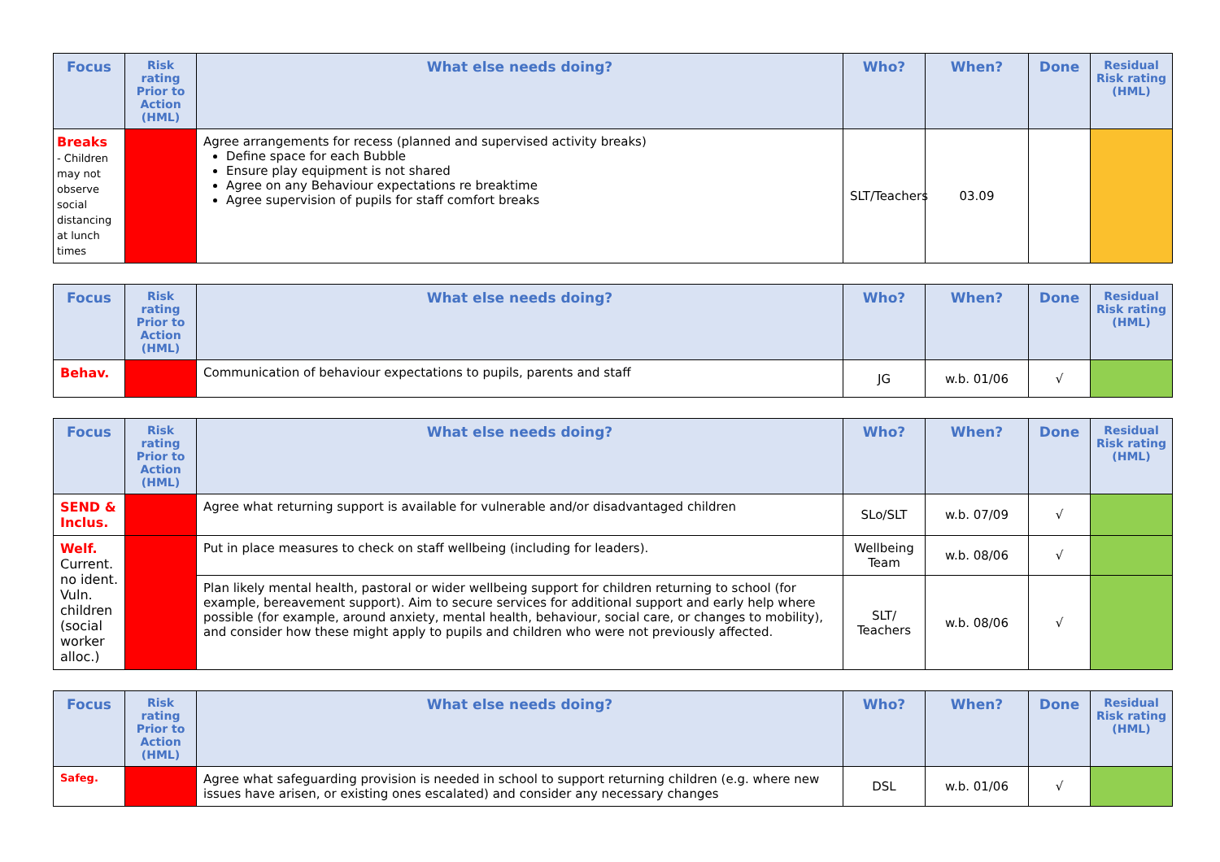| Focus | Risk rating Prior to Action (HML) | What else needs doing? | Who? | When? | Done | Residual Risk rating (HML) |
| --- | --- | --- | --- | --- | --- | --- |
| Breaks - Children may not observe social distancing at lunch times | | Agree arrangements for recess (planned and supervised activity breaks) Define space for each Bubble Ensure play equipment is not shared Agree on any Behaviour expectations re breaktime Agree supervision of pupils for staff comfort breaks | SLT/Teachers | 03.09 | | |
| Focus | Risk rating Prior to Action (HML) | What else needs doing? | Who? | When? | Done | Residual Risk rating (HML) |
| --- | --- | --- | --- | --- | --- | --- |
| Behav. | | Communication of behaviour expectations to pupils, parents and staff | JG | w.b. 01/06 | √ | |
| Focus | Risk rating Prior to Action (HML) | What else needs doing? | Who? | When? | Done | Residual Risk rating (HML) |
| --- | --- | --- | --- | --- | --- | --- |
| SEND & Inclus. | | Agree what returning support is available for vulnerable and/or disadvantaged children | SLo/SLT | w.b. 07/09 | √ | |
| Welf. Current. no ident. Vuln. children (social worker alloc.) | | Put in place measures to check on staff wellbeing (including for leaders). | Wellbeing Team | w.b. 08/06 | √ | |
| | | Plan likely mental health, pastoral or wider wellbeing support for children returning to school (for example, bereavement support). Aim to secure services for additional support and early help where possible (for example, around anxiety, mental health, behaviour, social care, or changes to mobility), and consider how these might apply to pupils and children who were not previously affected. | SLT/ Teachers | w.b. 08/06 | √ | |
| Focus | Risk rating Prior to Action (HML) | What else needs doing? | Who? | When? | Done | Residual Risk rating (HML) |
| --- | --- | --- | --- | --- | --- | --- |
| Safeg. | | Agree what safeguarding provision is needed in school to support returning children (e.g. where new issues have arisen, or existing ones escalated) and consider any necessary changes | DSL | w.b. 01/06 | √ | |